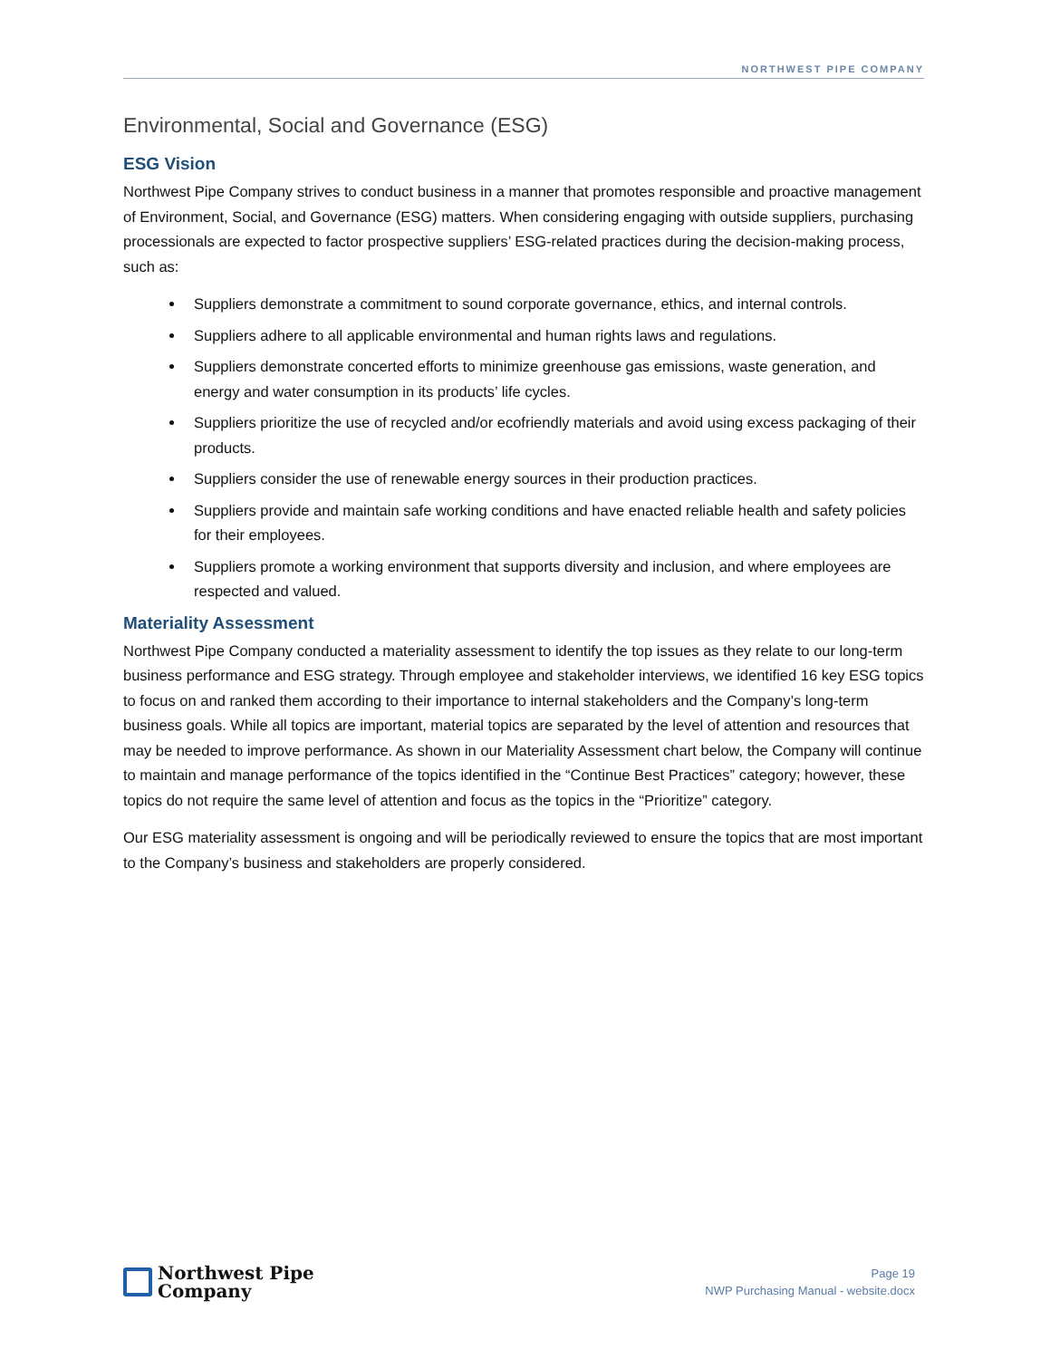NORTHWEST PIPE COMPANY
Environmental, Social and Governance (ESG)
ESG Vision
Northwest Pipe Company strives to conduct business in a manner that promotes responsible and proactive management of Environment, Social, and Governance (ESG) matters. When considering engaging with outside suppliers, purchasing processionals are expected to factor prospective suppliers’ ESG-related practices during the decision-making process, such as:
Suppliers demonstrate a commitment to sound corporate governance, ethics, and internal controls.
Suppliers adhere to all applicable environmental and human rights laws and regulations.
Suppliers demonstrate concerted efforts to minimize greenhouse gas emissions, waste generation, and energy and water consumption in its products’ life cycles.
Suppliers prioritize the use of recycled and/or ecofriendly materials and avoid using excess packaging of their products.
Suppliers consider the use of renewable energy sources in their production practices.
Suppliers provide and maintain safe working conditions and have enacted reliable health and safety policies for their employees.
Suppliers promote a working environment that supports diversity and inclusion, and where employees are respected and valued.
Materiality Assessment
Northwest Pipe Company conducted a materiality assessment to identify the top issues as they relate to our long-term business performance and ESG strategy. Through employee and stakeholder interviews, we identified 16 key ESG topics to focus on and ranked them according to their importance to internal stakeholders and the Company’s long-term business goals. While all topics are important, material topics are separated by the level of attention and resources that may be needed to improve performance. As shown in our Materiality Assessment chart below, the Company will continue to maintain and manage performance of the topics identified in the “Continue Best Practices” category; however, these topics do not require the same level of attention and focus as the topics in the “Prioritize” category.
Our ESG materiality assessment is ongoing and will be periodically reviewed to ensure the topics that are most important to the Company’s business and stakeholders are properly considered.
Northwest Pipe
Company
Page 19
NWP Purchasing Manual - website.docx